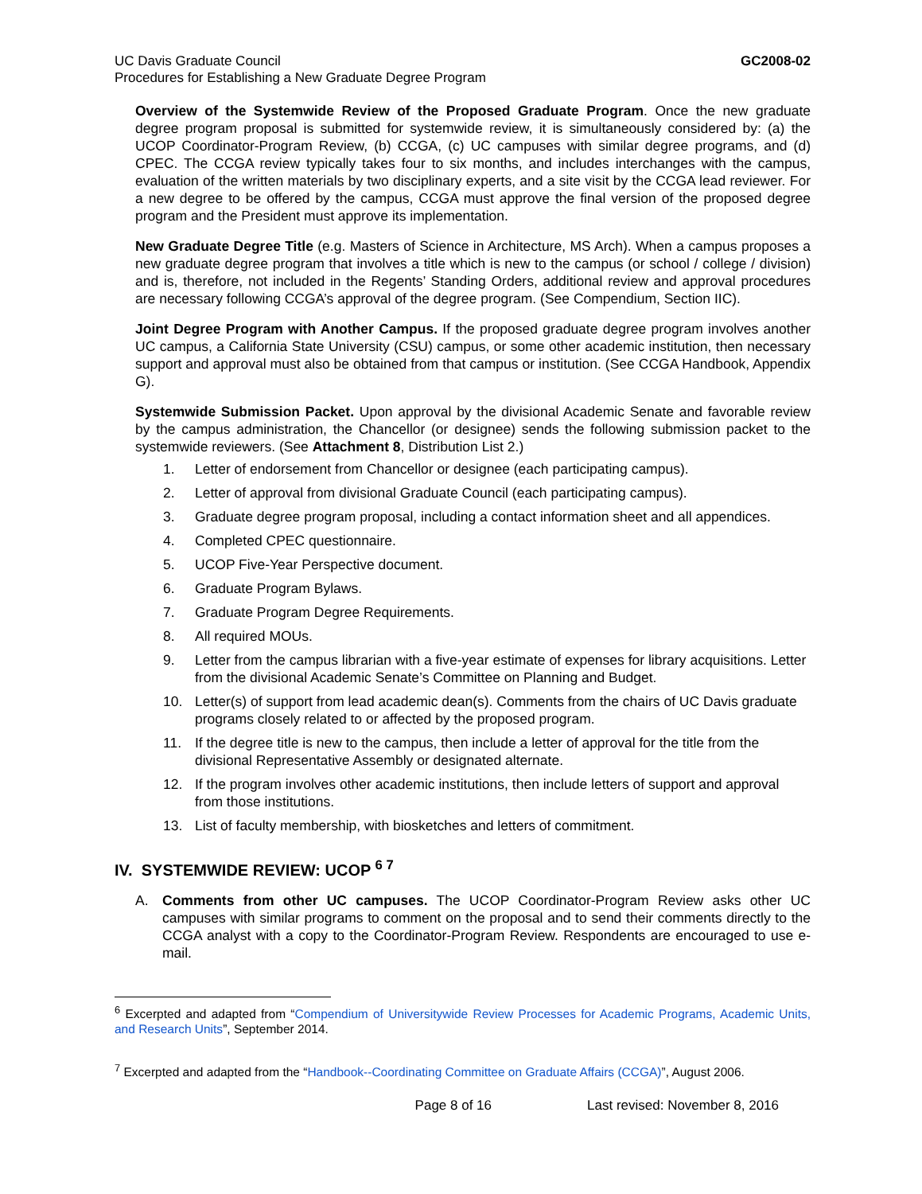UC Davis Graduate Council
Procedures for Establishing a New Graduate Degree Program
GC2008-02
Overview of the Systemwide Review of the Proposed Graduate Program. Once the new graduate degree program proposal is submitted for systemwide review, it is simultaneously considered by: (a) the UCOP Coordinator-Program Review, (b) CCGA, (c) UC campuses with similar degree programs, and (d) CPEC. The CCGA review typically takes four to six months, and includes interchanges with the campus, evaluation of the written materials by two disciplinary experts, and a site visit by the CCGA lead reviewer. For a new degree to be offered by the campus, CCGA must approve the final version of the proposed degree program and the President must approve its implementation.
New Graduate Degree Title (e.g. Masters of Science in Architecture, MS Arch). When a campus proposes a new graduate degree program that involves a title which is new to the campus (or school / college / division) and is, therefore, not included in the Regents’ Standing Orders, additional review and approval procedures are necessary following CCGA’s approval of the degree program. (See Compendium, Section IIC).
Joint Degree Program with Another Campus. If the proposed graduate degree program involves another UC campus, a California State University (CSU) campus, or some other academic institution, then necessary support and approval must also be obtained from that campus or institution. (See CCGA Handbook, Appendix G).
Systemwide Submission Packet. Upon approval by the divisional Academic Senate and favorable review by the campus administration, the Chancellor (or designee) sends the following submission packet to the systemwide reviewers. (See Attachment 8, Distribution List 2.)
1. Letter of endorsement from Chancellor or designee (each participating campus).
2. Letter of approval from divisional Graduate Council (each participating campus).
3. Graduate degree program proposal, including a contact information sheet and all appendices.
4. Completed CPEC questionnaire.
5. UCOP Five-Year Perspective document.
6. Graduate Program Bylaws.
7. Graduate Program Degree Requirements.
8. All required MOUs.
9. Letter from the campus librarian with a five-year estimate of expenses for library acquisitions. Letter from the divisional Academic Senate’s Committee on Planning and Budget.
10. Letter(s) of support from lead academic dean(s). Comments from the chairs of UC Davis graduate programs closely related to or affected by the proposed program.
11. If the degree title is new to the campus, then include a letter of approval for the title from the divisional Representative Assembly or designated alternate.
12. If the program involves other academic institutions, then include letters of support and approval from those institutions.
13. List of faculty membership, with biosketches and letters of commitment.
IV. SYSTEMWIDE REVIEW: UCOP <sup>6 7</sup>
A. Comments from other UC campuses. The UCOP Coordinator-Program Review asks other UC campuses with similar programs to comment on the proposal and to send their comments directly to the CCGA analyst with a copy to the Coordinator-Program Review. Respondents are encouraged to use e-mail.
<sup>6</sup> Excerpted and adapted from “Compendium of Universitywide Review Processes for Academic Programs, Academic Units, and Research Units”, September 2014.
<sup>7</sup> Excerpted and adapted from the “Handbook--Coordinating Committee on Graduate Affairs (CCGA)”, August 2006.
Page 8 of 16 Last revised: November 8, 2016